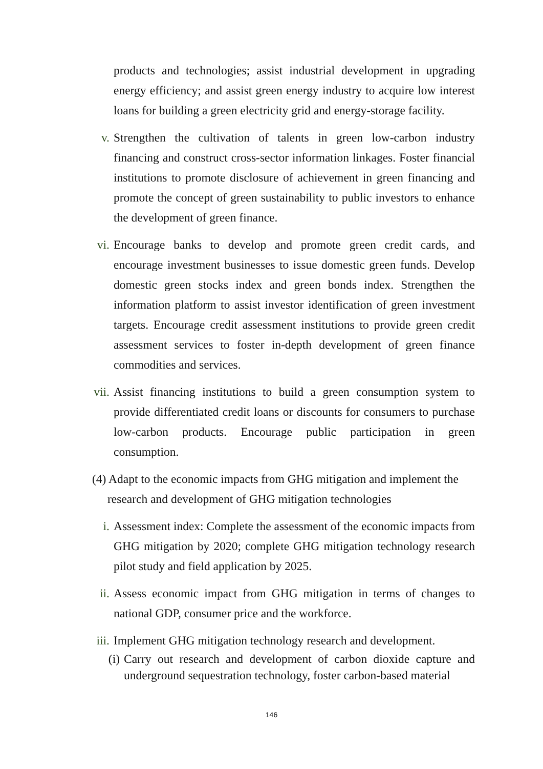products and technologies; assist industrial development in upgrading energy efficiency; and assist green energy industry to acquire low interest loans for building a green electricity grid and energy-storage facility.
v. Strengthen the cultivation of talents in green low-carbon industry financing and construct cross-sector information linkages. Foster financial institutions to promote disclosure of achievement in green financing and promote the concept of green sustainability to public investors to enhance the development of green finance.
vi. Encourage banks to develop and promote green credit cards, and encourage investment businesses to issue domestic green funds. Develop domestic green stocks index and green bonds index. Strengthen the information platform to assist investor identification of green investment targets. Encourage credit assessment institutions to provide green credit assessment services to foster in-depth development of green finance commodities and services.
vii. Assist financing institutions to build a green consumption system to provide differentiated credit loans or discounts for consumers to purchase low-carbon products. Encourage public participation in green consumption.
(4) Adapt to the economic impacts from GHG mitigation and implement the research and development of GHG mitigation technologies
i. Assessment index: Complete the assessment of the economic impacts from GHG mitigation by 2020; complete GHG mitigation technology research pilot study and field application by 2025.
ii. Assess economic impact from GHG mitigation in terms of changes to national GDP, consumer price and the workforce.
iii. Implement GHG mitigation technology research and development.
(i) Carry out research and development of carbon dioxide capture and underground sequestration technology, foster carbon-based material
146